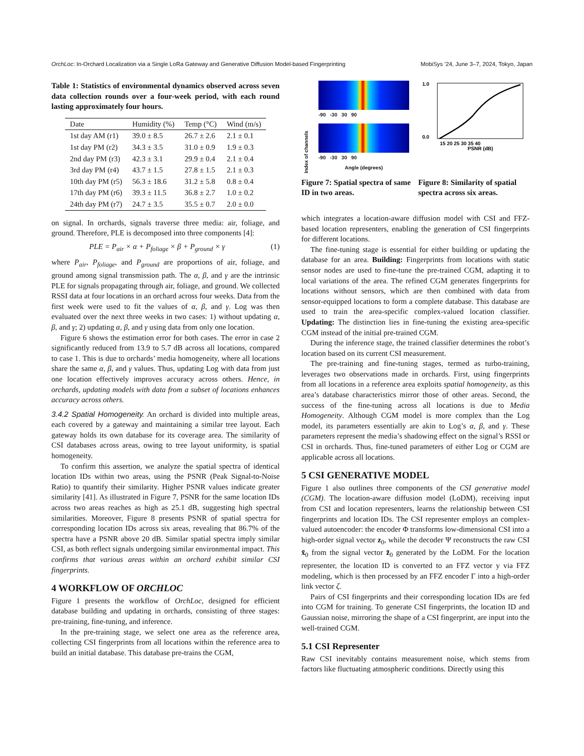OrchLoc: In-Orchard Localization via a Single LoRa Gateway and Generative Diffusion Model-based Fingerprinting MobiSys ’24, June 3–7, 2024, Tokyo, Japan
Table 1: Statistics of environmental dynamics observed across seven data collection rounds over a four-week period, with each round lasting approximately four hours.
| Date | Humidity (%) | Temp (°C) | Wind (m/s) |
| --- | --- | --- | --- |
| 1st day AM (r1) | 39.0 ± 8.5 | 26.7 ± 2.6 | 2.1 ± 0.1 |
| 1st day PM (r2) | 34.3 ± 3.5 | 31.0 ± 0.9 | 1.9 ± 0.3 |
| 2nd day PM (r3) | 42.3 ± 3.1 | 29.9 ± 0.4 | 2.1 ± 0.4 |
| 3rd day PM (r4) | 43.7 ± 1.5 | 27.8 ± 1.5 | 2.1 ± 0.3 |
| 10th day PM (r5) | 56.3 ± 18.6 | 31.2 ± 5.8 | 0.8 ± 0.4 |
| 17th day PM (r6) | 39.3 ± 11.5 | 36.8 ± 2.7 | 1.0 ± 0.2 |
| 24th day PM (r7) | 24.7 ± 3.5 | 35.5 ± 0.7 | 2.0 ± 0.0 |
on signal. In orchards, signals traverse three media: air, foliage, and ground. Therefore, PLE is decomposed into three components [4]:
PLE = P<sub>air</sub> × α + P<sub>foliage</sub> × β + P<sub>ground</sub> × γ (1)
where P<sub>air</sub>, P<sub>foliage</sub>, and P<sub>ground</sub> are proportions of air, foliage, and ground among signal transmission path. The α, β, and γ are the intrinsic PLE for signals propagating through air, foliage, and ground. We collected RSSI data at four locations in an orchard across four weeks. Data from the first week were used to fit the values of α, β, and γ. Log was then evaluated over the next three weeks in two cases: 1) without updating α, β, and γ; 2) updating α, β, and γ using data from only one location.
Figure 6 shows the estimation error for both cases. The error in case 2 significantly reduced from 13.9 to 5.7 dB across all locations, compared to case 1. This is due to orchards’ media homogeneity, where all locations share the same α, β, and γ values. Thus, updating Log with data from just one location effectively improves accuracy across others. Hence, in orchards, updating models with data from a subset of locations enhances accuracy across others.
3.4.2 Spatial Homogeneity. An orchard is divided into multiple areas, each covered by a gateway and maintaining a similar tree layout. Each gateway holds its own database for its coverage area. The similarity of CSI databases across areas, owing to tree layout uniformity, is spatial homogeneity.
To confirm this assertion, we analyze the spatial spectra of identical location IDs within two areas, using the PSNR (Peak Signal-to-Noise Ratio) to quantify their similarity. Higher PSNR values indicate greater similarity [41]. As illustrated in Figure 7, PSNR for the same location IDs across two areas reaches as high as 25.1 dB, suggesting high spectral similarities. Moreover, Figure 8 presents PSNR of spatial spectra for corresponding location IDs across six areas, revealing that 86.7% of the spectra have a PSNR above 20 dB. Similar spatial spectra imply similar CSI, as both reflect signals undergoing similar environmental impact. This confirms that various areas within an orchard exhibit similar CSI fingerprints.
4 WORKFLOW OF ORCHLOC
Figure 1 presents the workflow of OrchLoc, designed for efficient database building and updating in orchards, consisting of three stages: pre-training, fine-tuning, and inference.
In the pre-training stage, we select one area as the reference area, collecting CSI fingerprints from all locations within the reference area to build an initial database. This database pre-trains the CGM,
Index of channels
-90 -30 30 90
-90 -30 30 90
Angle (degrees)
1.0
0.0
15 20 25 30 35 40
PSNR (dB)
Figure 7: Spatial spectra of same ID in two areas.
Figure 8: Similarity of spatial spectra across six areas.
which integrates a location-aware diffusion model with CSI and FFZ-based location representers, enabling the generation of CSI fingerprints for different locations.
The fine-tuning stage is essential for either building or updating the database for an area. Building: Fingerprints from locations with static sensor nodes are used to fine-tune the pre-trained CGM, adapting it to local variations of the area. The refined CGM generates fingerprints for locations without sensors, which are then combined with data from sensor-equipped locations to form a complete database. This database are used to train the area-specific complex-valued location classifier. Updating: The distinction lies in fine-tuning the existing area-specific CGM instead of the initial pre-trained CGM.
During the inference stage, the trained classifier determines the robot’s location based on its current CSI measurement.
The pre-training and fine-tuning stages, termed as turbo-training, leverages two observations made in orchards. First, using fingerprints from all locations in a reference area exploits spatial homogeneity, as this area’s database characteristics mirror those of other areas. Second, the success of the fine-tuning across all locations is due to Media Homogeneity. Although CGM model is more complex than the Log model, its parameters essentially are akin to Log’s α, β, and γ. These parameters represent the media’s shadowing effect on the signal’s RSSI or CSI in orchards. Thus, fine-tuned parameters of either Log or CGM are applicable across all locations.
5 CSI GENERATIVE MODEL
Figure 1 also outlines three components of the CSI generative model (CGM). The location-aware diffusion model (LoDM), receiving input from CSI and location representers, learns the relationship between CSI fingerprints and location IDs. The CSI representer employs an complex-valued autoencoder: the encoder Φ transforms low-dimensional CSI into a high-order signal vector z<sub>0</sub>, while the decoder Ψ reconstructs the raw CSI x̃<sub>0</sub> from the signal vector z̃<sub>0</sub> generated by the LoDM. For the location representer, the location ID is converted to an FFZ vector y via FFZ modeling, which is then processed by an FFZ encoder Γ into a high-order link vector ζ.
Pairs of CSI fingerprints and their corresponding location IDs are fed into CGM for training. To generate CSI fingerprints, the location ID and Gaussian noise, mirroring the shape of a CSI fingerprint, are input into the well-trained CGM.
5.1 CSI Representer
Raw CSI inevitably contains measurement noise, which stems from factors like fluctuating atmospheric conditions. Directly using this